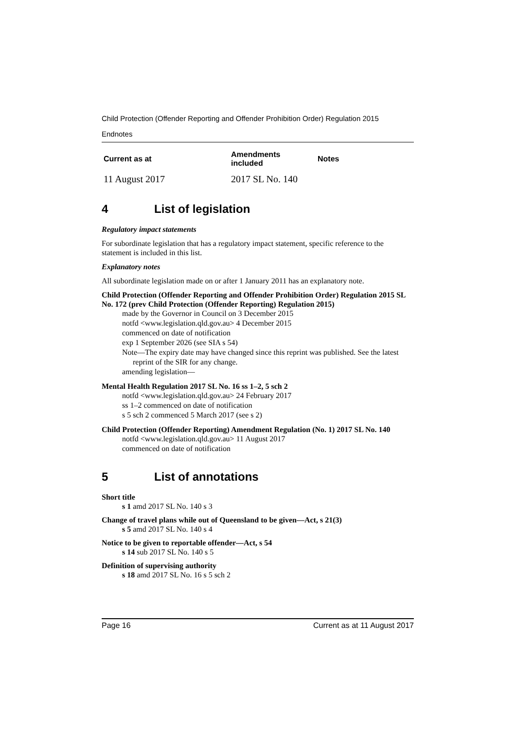Child Protection (Offender Reporting and Offender Prohibition Order) Regulation 2015
Endnotes
| Current as at | Amendments included | Notes |
| --- | --- | --- |
| 11 August 2017 | 2017 SL No. 140 | |
4 List of legislation
Regulatory impact statements
For subordinate legislation that has a regulatory impact statement, specific reference to the statement is included in this list.
Explanatory notes
All subordinate legislation made on or after 1 January 2011 has an explanatory note.
Child Protection (Offender Reporting and Offender Prohibition Order) Regulation 2015 SL No. 172 (prev Child Protection (Offender Reporting) Regulation 2015)
made by the Governor in Council on 3 December 2015
notfd <www.legislation.qld.gov.au> 4 December 2015
commenced on date of notification
exp 1 September 2026 (see SIA s 54)
Note—The expiry date may have changed since this reprint was published. See the latest reprint of the SIR for any change.
amending legislation—
Mental Health Regulation 2017 SL No. 16 ss 1–2, 5 sch 2
notfd <www.legislation.qld.gov.au> 24 February 2017
ss 1–2 commenced on date of notification
s 5 sch 2 commenced 5 March 2017 (see s 2)
Child Protection (Offender Reporting) Amendment Regulation (No. 1) 2017 SL No. 140
notfd <www.legislation.qld.gov.au> 11 August 2017
commenced on date of notification
5 List of annotations
Short title
s 1 amd 2017 SL No. 140 s 3
Change of travel plans while out of Queensland to be given—Act, s 21(3)
s 5 amd 2017 SL No. 140 s 4
Notice to be given to reportable offender—Act, s 54
s 14 sub 2017 SL No. 140 s 5
Definition of supervising authority
s 18 amd 2017 SL No. 16 s 5 sch 2
Page 16 Current as at 11 August 2017